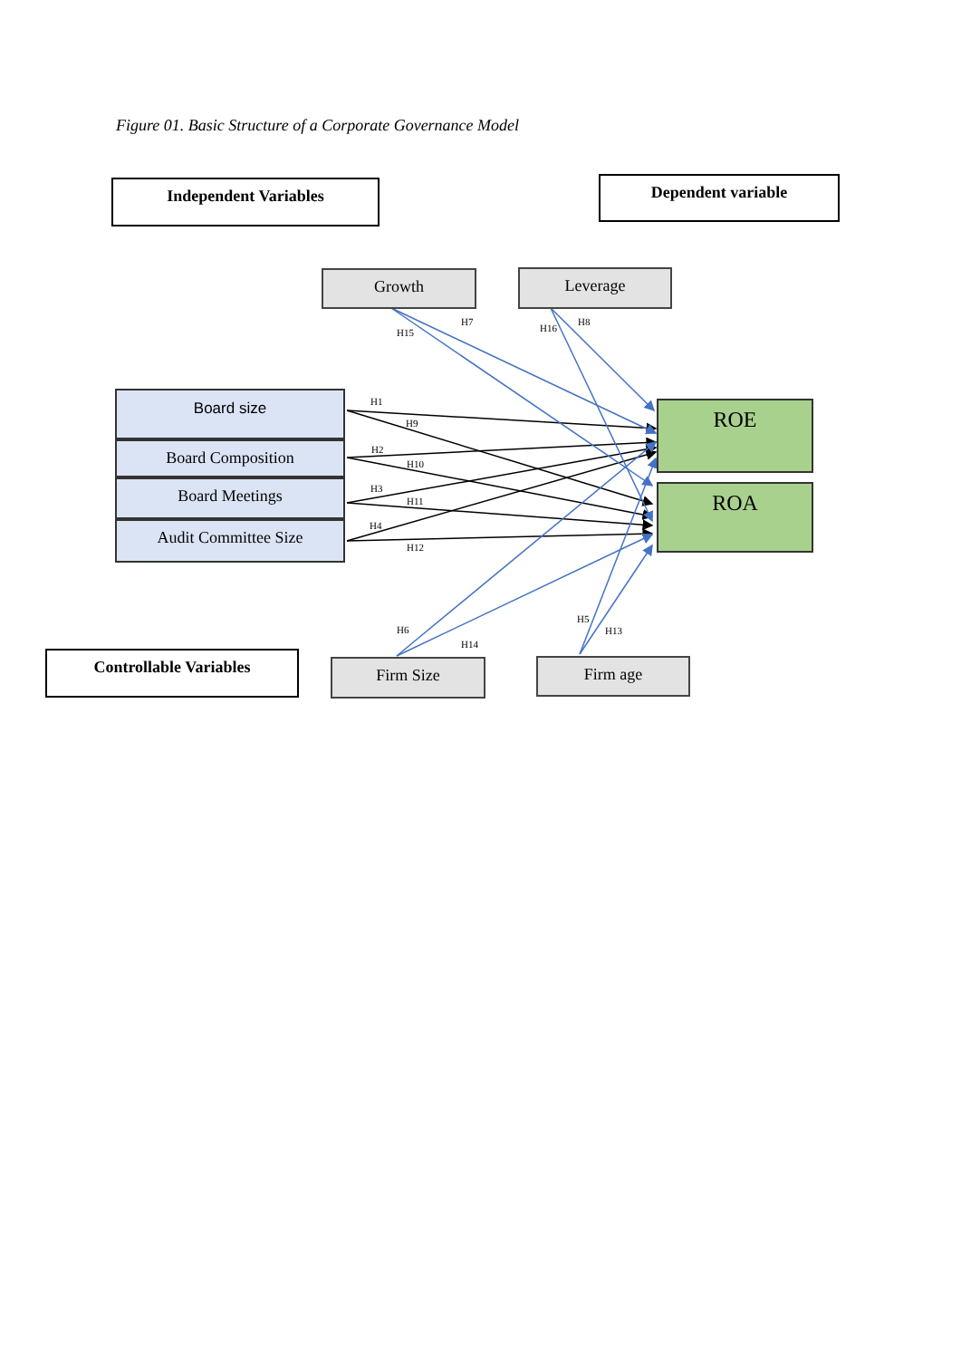Figure 01. Basic Structure of a Corporate Governance Model
Independent Variables Dependent variable
Growth Leverage
Board size
Board Composition
Board Meetings
Audit Committee Size
ROE
ROA
Controllable Variables Firm Size Firm age
H7
H15 H16
H8
H1
H9
H2
H10
H3
H11
H4
H12
H6
H14
H5
H13